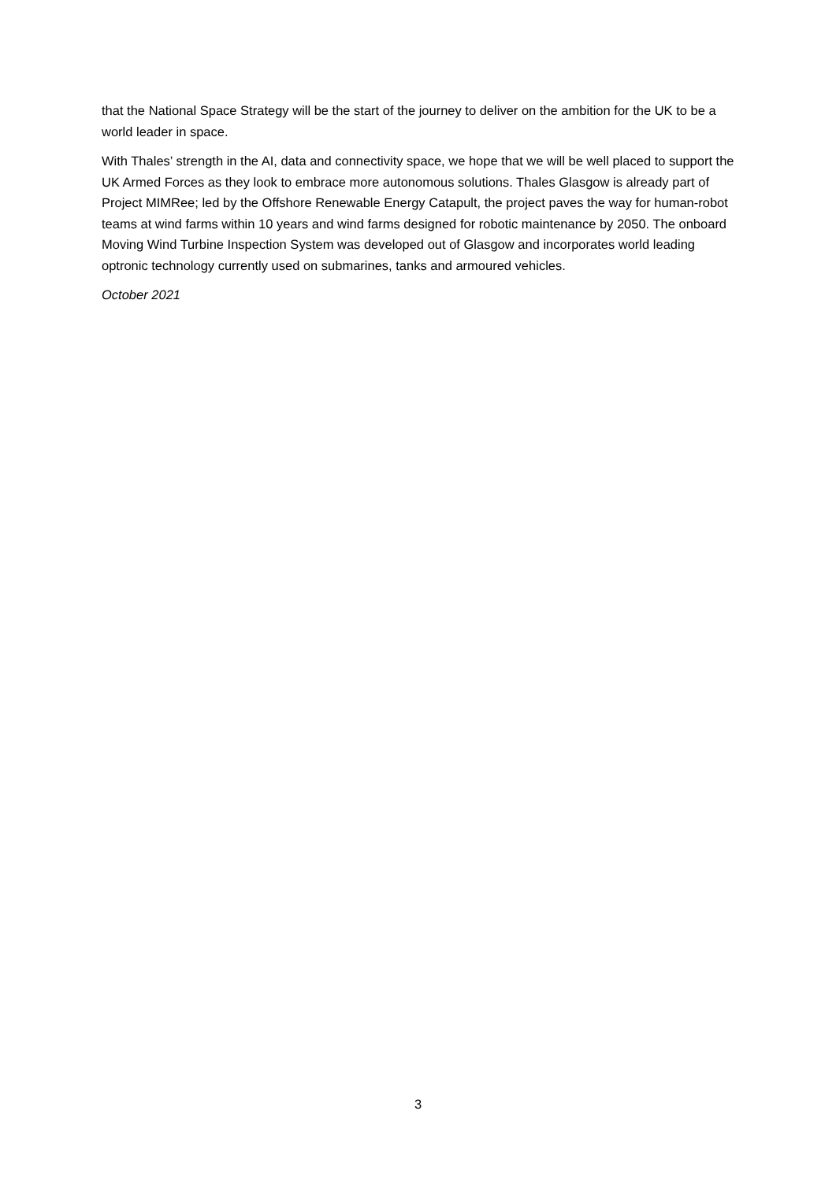that the National Space Strategy will be the start of the journey to deliver on the ambition for the UK to be a world leader in space.
With Thales’ strength in the AI, data and connectivity space, we hope that we will be well placed to support the UK Armed Forces as they look to embrace more autonomous solutions. Thales Glasgow is already part of Project MIMRee; led by the Offshore Renewable Energy Catapult, the project paves the way for human-robot teams at wind farms within 10 years and wind farms designed for robotic maintenance by 2050. The onboard Moving Wind Turbine Inspection System was developed out of Glasgow and incorporates world leading optronic technology currently used on submarines, tanks and armoured vehicles.
October 2021
3